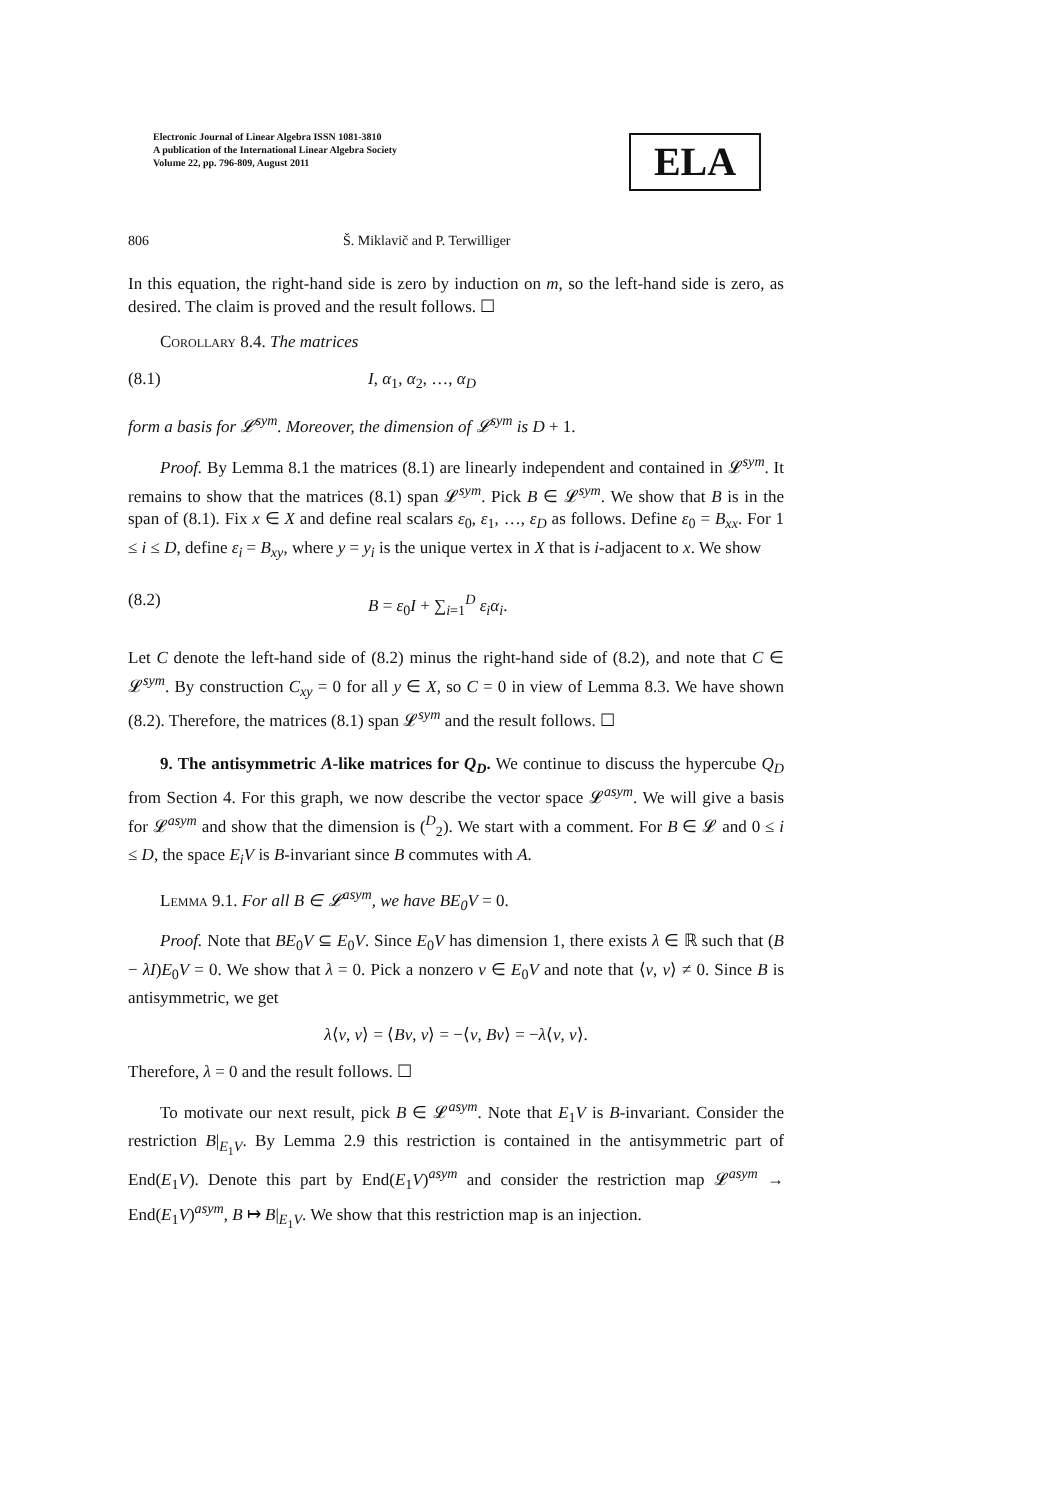Electronic Journal of Linear Algebra ISSN 1081-3810
A publication of the International Linear Algebra Society
Volume 22, pp. 796-809, August 2011
ELA
806 Š. Miklavič and P. Terwilliger
In this equation, the right-hand side is zero by induction on m, so the left-hand side is zero, as desired. The claim is proved and the result follows. ☐
Corollary 8.4. The matrices
(8.1) I, α<sub>1</sub>, α<sub>2</sub>, …, α<sub>D</sub>
form a basis for 𝓛<sup>sym</sup>. Moreover, the dimension of 𝓛<sup>sym</sup> is D + 1.
Proof. By Lemma 8.1 the matrices (8.1) are linearly independent and contained in 𝓛<sup>sym</sup>. It remains to show that the matrices (8.1) span 𝓛<sup>sym</sup>. Pick B ∈ 𝓛<sup>sym</sup>. We show that B is in the span of (8.1). Fix x ∈ X and define real scalars ε<sub>0</sub>, ε<sub>1</sub>, …, ε<sub>D</sub> as follows. Define ε<sub>0</sub> = B<sub>xx</sub>. For 1 ≤ i ≤ D, define ε<sub>i</sub> = B<sub>xy</sub>, where y = y<sub>i</sub> is the unique vertex in X that is i-adjacent to x. We show
(8.2) B = ε<sub>0</sub>I + ∑<sub>i=1</sub><sup>D</sup> ε<sub>i</sub>α<sub>i</sub>.
Let C denote the left-hand side of (8.2) minus the right-hand side of (8.2), and note that C ∈ 𝓛<sup>sym</sup>. By construction C<sub>xy</sub> = 0 for all y ∈ X, so C = 0 in view of Lemma 8.3. We have shown (8.2). Therefore, the matrices (8.1) span 𝓛<sup>sym</sup> and the result follows. ☐
9. The antisymmetric A-like matrices for Q<sub>D</sub>. We continue to discuss the hypercube Q<sub>D</sub> from Section 4. For this graph, we now describe the vector space 𝓛<sup>asym</sup>. We will give a basis for 𝓛<sup>asym</sup> and show that the dimension is (<sup>D</sup><sub>2</sub>). We start with a comment. For B ∈ 𝓛 and 0 ≤ i ≤ D, the space E<sub>i</sub>V is B-invariant since B commutes with A.
Lemma 9.1. For all B ∈ 𝓛<sup>asym</sup>, we have BE<sub>0</sub>V = 0.
Proof. Note that BE<sub>0</sub>V ⊆ E<sub>0</sub>V. Since E<sub>0</sub>V has dimension 1, there exists λ ∈ ℝ such that (B − λI)E<sub>0</sub>V = 0. We show that λ = 0. Pick a nonzero v ∈ E<sub>0</sub>V and note that ⟨v, v⟩ ≠ 0. Since B is antisymmetric, we get
λ⟨v, v⟩ = ⟨Bv, v⟩ = −⟨v, Bv⟩ = −λ⟨v, v⟩.
Therefore, λ = 0 and the result follows. ☐
To motivate our next result, pick B ∈ 𝓛<sup>asym</sup>. Note that E<sub>1</sub>V is B-invariant. Consider the restriction B|<sub>E<sub>1</sub>V</sub>. By Lemma 2.9 this restriction is contained in the antisymmetric part of End(E<sub>1</sub>V). Denote this part by End(E<sub>1</sub>V)<sup>asym</sup> and consider the restriction map 𝓛<sup>asym</sup> → End(E<sub>1</sub>V)<sup>asym</sup>, B ↦ B|<sub>E<sub>1</sub>V</sub>. We show that this restriction map is an injection.